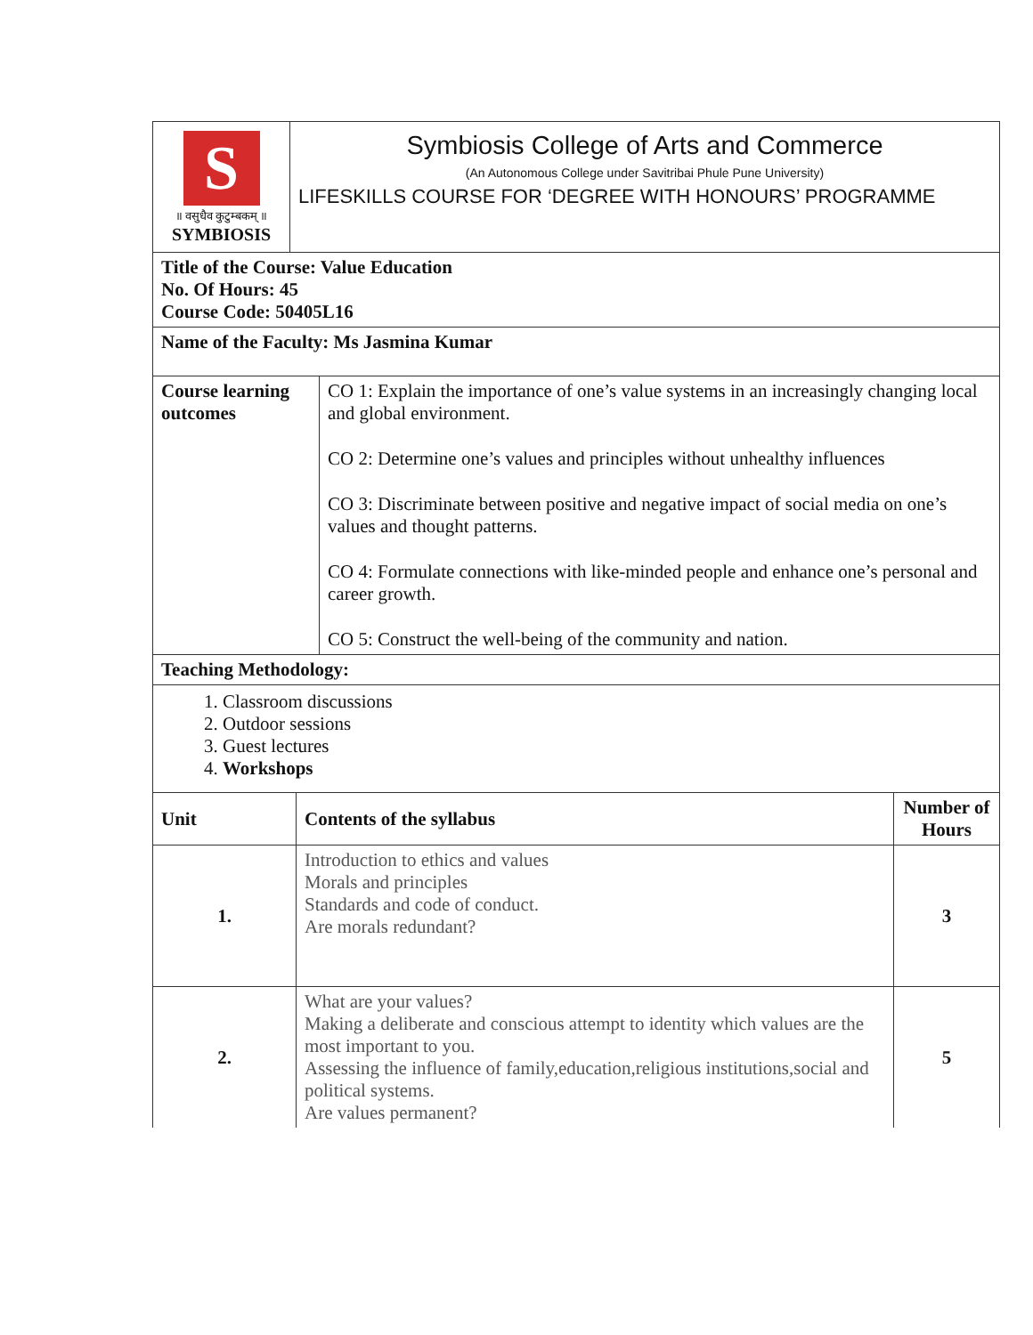| S ॥ वसुधैव कुटुम्बकम् ॥ SYMBIOSIS | Symbiosis College of Arts and Commerce (An Autonomous College under Savitribai Phule Pune University) LIFESKILLS COURSE FOR ‘DEGREE WITH HONOURS’ PROGRAMME |
| Title of the Course: Value Education No. Of Hours: 45 Course Code: 50405L16 | |
| Name of the Faculty: Ms Jasmina Kumar | |
| Course learning outcomes | CO 1: Explain the importance of one’s value systems in an increasingly changing local and global environment. CO 2: Determine one’s values and principles without unhealthy influences CO 3: Discriminate between positive and negative impact of social media on one’s values and thought patterns. CO 4: Formulate connections with like-minded people and enhance one’s personal and career growth. CO 5: Construct the well-being of the community and nation. |
| Teaching Methodology: | |
| 1. Classroom discussions 2. Outdoor sessions 3. Guest lectures 4. Workshops | |
| Unit | Contents of the syllabus | Number of Hours |
| --- | --- | --- |
| 1. | Introduction to ethics and values Morals and principles Standards and code of conduct. Are morals redundant? | 3 |
| 2. | What are your values? Making a deliberate and conscious attempt to identity which values are the most important to you. Assessing the influence of family,education,religious institutions,social and political systems. Are values permanent? | 5 |